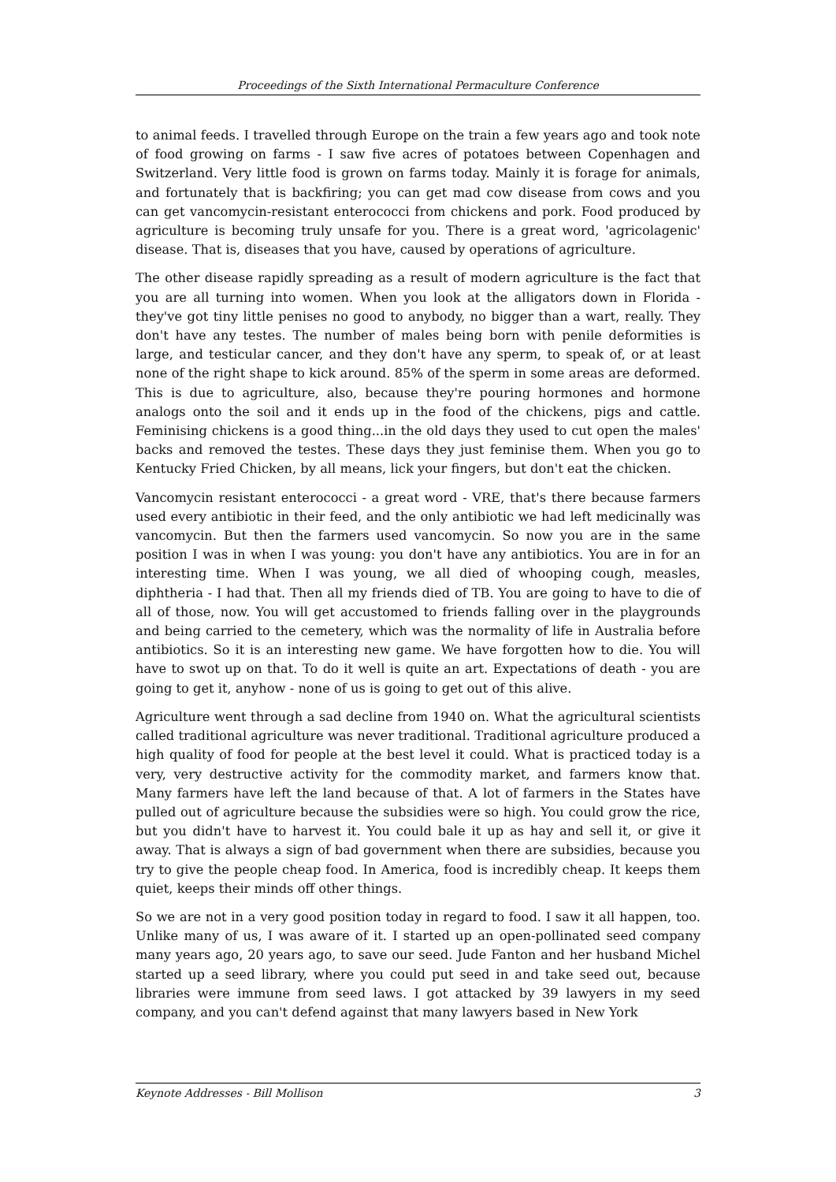Proceedings of the Sixth International Permaculture Conference
to animal feeds. I travelled through Europe on the train a few years ago and took note of food growing on farms - I saw five acres of potatoes between Copenhagen and Switzerland. Very little food is grown on farms today. Mainly it is forage for animals, and fortunately that is backfiring; you can get mad cow disease from cows and you can get vancomycin-resistant enterococci from chickens and pork. Food produced by agriculture is becoming truly unsafe for you. There is a great word, 'agricolagenic' disease. That is, diseases that you have, caused by operations of agriculture.
The other disease rapidly spreading as a result of modern agriculture is the fact that you are all turning into women. When you look at the alligators down in Florida - they've got tiny little penises no good to anybody, no bigger than a wart, really. They don't have any testes. The number of males being born with penile deformities is large, and testicular cancer, and they don't have any sperm, to speak of, or at least none of the right shape to kick around. 85% of the sperm in some areas are deformed. This is due to agriculture, also, because they're pouring hormones and hormone analogs onto the soil and it ends up in the food of the chickens, pigs and cattle. Feminising chickens is a good thing...in the old days they used to cut open the males' backs and removed the testes. These days they just feminise them. When you go to Kentucky Fried Chicken, by all means, lick your fingers, but don't eat the chicken.
Vancomycin resistant enterococci - a great word - VRE, that's there because farmers used every antibiotic in their feed, and the only antibiotic we had left medicinally was vancomycin. But then the farmers used vancomycin. So now you are in the same position I was in when I was young: you don't have any antibiotics. You are in for an interesting time. When I was young, we all died of whooping cough, measles, diphtheria - I had that. Then all my friends died of TB. You are going to have to die of all of those, now. You will get accustomed to friends falling over in the playgrounds and being carried to the cemetery, which was the normality of life in Australia before antibiotics. So it is an interesting new game. We have forgotten how to die. You will have to swot up on that. To do it well is quite an art. Expectations of death - you are going to get it, anyhow - none of us is going to get out of this alive.
Agriculture went through a sad decline from 1940 on. What the agricultural scientists called traditional agriculture was never traditional. Traditional agriculture produced a high quality of food for people at the best level it could. What is practiced today is a very, very destructive activity for the commodity market, and farmers know that. Many farmers have left the land because of that. A lot of farmers in the States have pulled out of agriculture because the subsidies were so high. You could grow the rice, but you didn't have to harvest it. You could bale it up as hay and sell it, or give it away. That is always a sign of bad government when there are subsidies, because you try to give the people cheap food. In America, food is incredibly cheap. It keeps them quiet, keeps their minds off other things.
So we are not in a very good position today in regard to food. I saw it all happen, too. Unlike many of us, I was aware of it. I started up an open-pollinated seed company many years ago, 20 years ago, to save our seed. Jude Fanton and her husband Michel started up a seed library, where you could put seed in and take seed out, because libraries were immune from seed laws. I got attacked by 39 lawyers in my seed company, and you can't defend against that many lawyers based in New York
Keynote Addresses - Bill Mollison 3